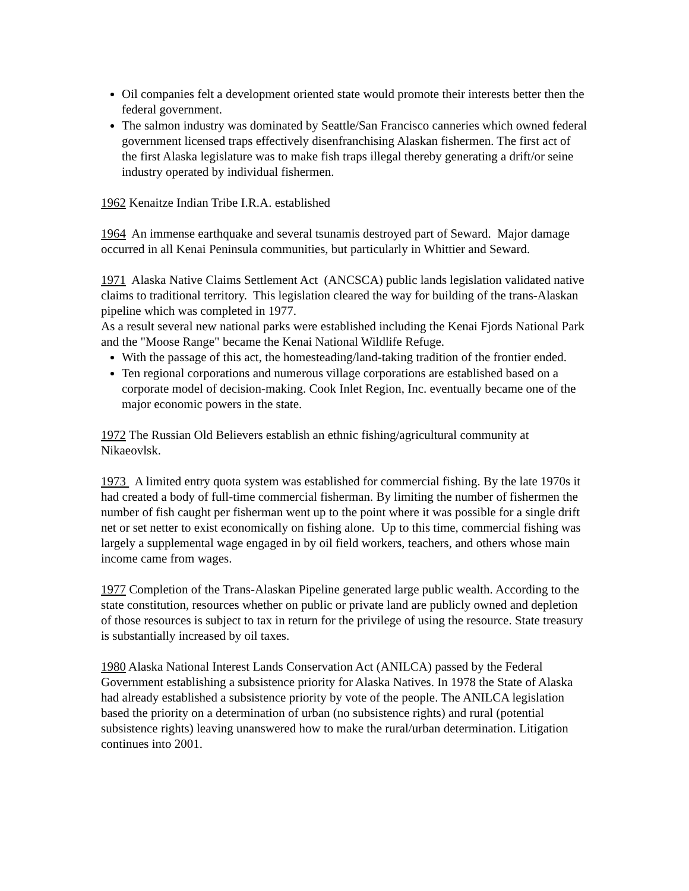Oil companies felt a development oriented state would promote their interests better then the federal government.
The salmon industry was dominated by Seattle/San Francisco canneries which owned federal government licensed traps effectively disenfranchising Alaskan fishermen. The first act of the first Alaska legislature was to make fish traps illegal thereby generating a drift/or seine industry operated by individual fishermen.
1962 Kenaitze Indian Tribe I.R.A. established
1964 An immense earthquake and several tsunamis destroyed part of Seward. Major damage occurred in all Kenai Peninsula communities, but particularly in Whittier and Seward.
1971 Alaska Native Claims Settlement Act (ANCSCA) public lands legislation validated native claims to traditional territory. This legislation cleared the way for building of the trans-Alaskan pipeline which was completed in 1977.
As a result several new national parks were established including the Kenai Fjords National Park and the "Moose Range" became the Kenai National Wildlife Refuge.
With the passage of this act, the homesteading/land-taking tradition of the frontier ended.
Ten regional corporations and numerous village corporations are established based on a corporate model of decision-making. Cook Inlet Region, Inc. eventually became one of the major economic powers in the state.
1972 The Russian Old Believers establish an ethnic fishing/agricultural community at Nikaeovlsk.
1973 A limited entry quota system was established for commercial fishing. By the late 1970s it had created a body of full-time commercial fisherman. By limiting the number of fishermen the number of fish caught per fisherman went up to the point where it was possible for a single drift net or set netter to exist economically on fishing alone. Up to this time, commercial fishing was largely a supplemental wage engaged in by oil field workers, teachers, and others whose main income came from wages.
1977 Completion of the Trans-Alaskan Pipeline generated large public wealth. According to the state constitution, resources whether on public or private land are publicly owned and depletion of those resources is subject to tax in return for the privilege of using the resource. State treasury is substantially increased by oil taxes.
1980 Alaska National Interest Lands Conservation Act (ANILCA) passed by the Federal Government establishing a subsistence priority for Alaska Natives. In 1978 the State of Alaska had already established a subsistence priority by vote of the people. The ANILCA legislation based the priority on a determination of urban (no subsistence rights) and rural (potential subsistence rights) leaving unanswered how to make the rural/urban determination. Litigation continues into 2001.